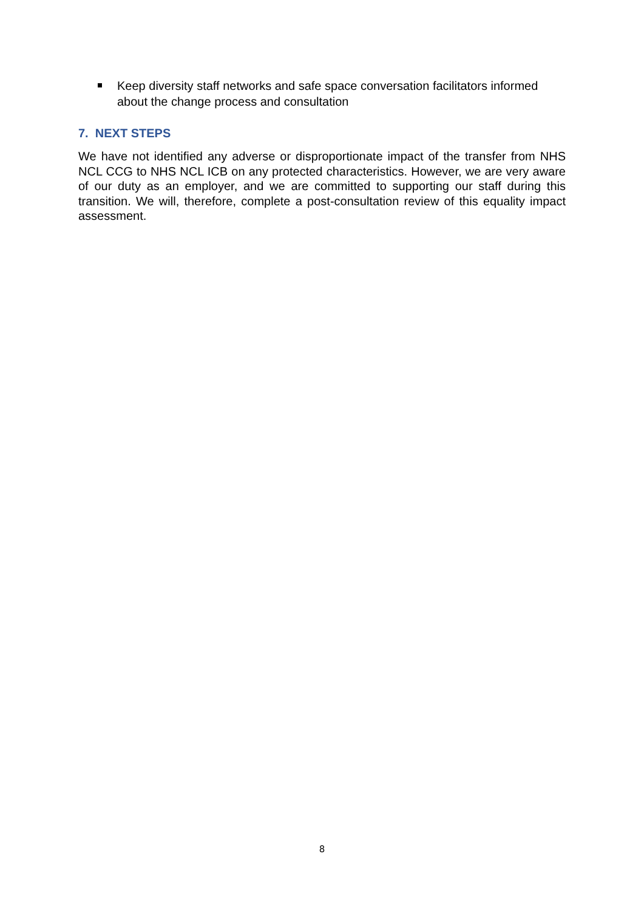Keep diversity staff networks and safe space conversation facilitators informed about the change process and consultation
7. NEXT STEPS
We have not identified any adverse or disproportionate impact of the transfer from NHS NCL CCG to NHS NCL ICB on any protected characteristics. However, we are very aware of our duty as an employer, and we are committed to supporting our staff during this transition. We will, therefore, complete a post-consultation review of this equality impact assessment.
8